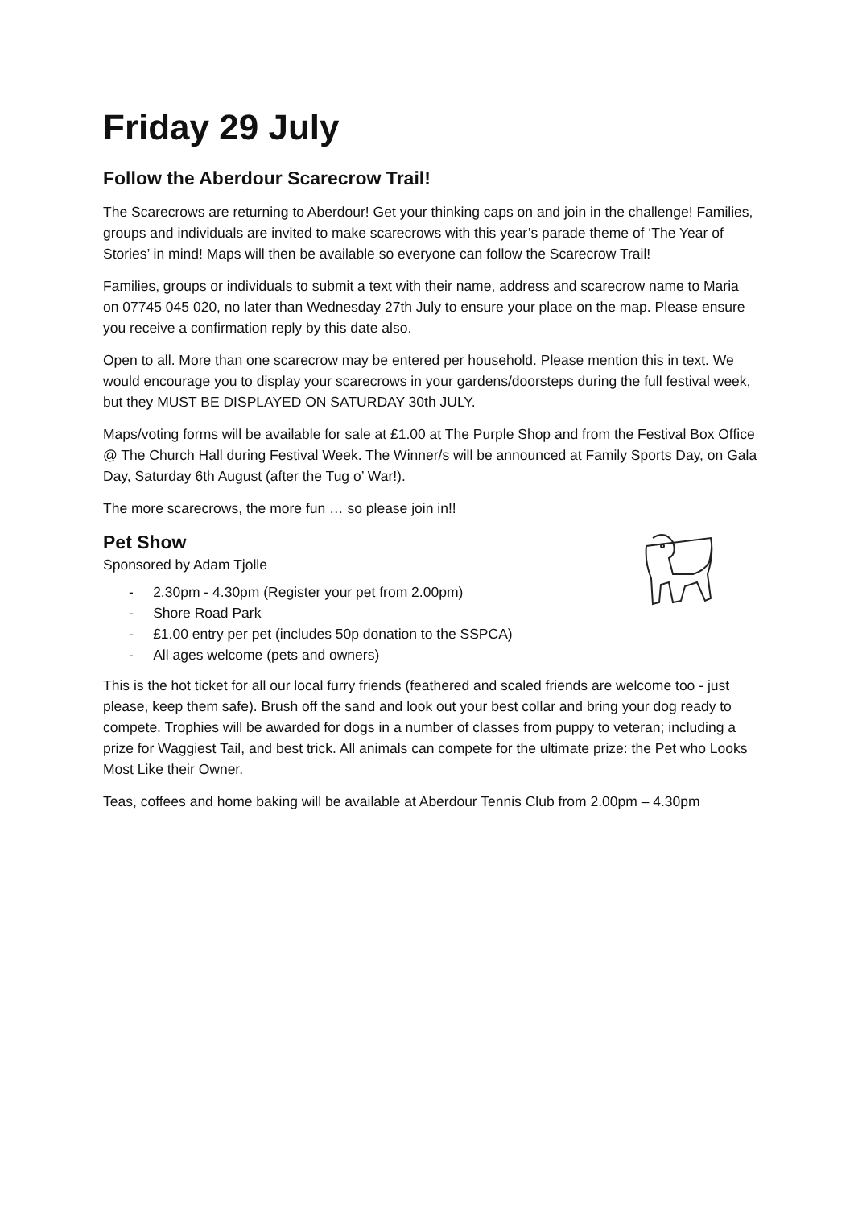Friday 29 July
Follow the Aberdour Scarecrow Trail!
The Scarecrows are returning to Aberdour! Get your thinking caps on and join in the challenge! Families, groups and individuals are invited to make scarecrows with this year’s parade theme of ‘The Year of Stories’ in mind! Maps will then be available so everyone can follow the Scarecrow Trail!
Families, groups or individuals to submit a text with their name, address and scarecrow name to Maria on 07745 045 020, no later than Wednesday 27th July to ensure your place on the map. Please ensure you receive a confirmation reply by this date also.
Open to all. More than one scarecrow may be entered per household. Please mention this in text. We would encourage you to display your scarecrows in your gardens/doorsteps during the full festival week, but they MUST BE DISPLAYED ON SATURDAY 30th JULY.
Maps/voting forms will be available for sale at £1.00 at The Purple Shop and from the Festival Box Office @ The Church Hall during Festival Week. The Winner/s will be announced at Family Sports Day, on Gala Day, Saturday 6th August (after the Tug o’ War!).
The more scarecrows, the more fun … so please join in!!
Pet Show
Sponsored by Adam Tjolle
- 2.30pm - 4.30pm (Register your pet from 2.00pm)
- Shore Road Park
- £1.00 entry per pet (includes 50p donation to the SSPCA)
- All ages welcome (pets and owners)
This is the hot ticket for all our local furry friends (feathered and scaled friends are welcome too - just please, keep them safe). Brush off the sand and look out your best collar and bring your dog ready to compete. Trophies will be awarded for dogs in a number of classes from puppy to veteran; including a prize for Waggiest Tail, and best trick. All animals can compete for the ultimate prize: the Pet who Looks Most Like their Owner.
Teas, coffees and home baking will be available at Aberdour Tennis Club from 2.00pm – 4.30pm